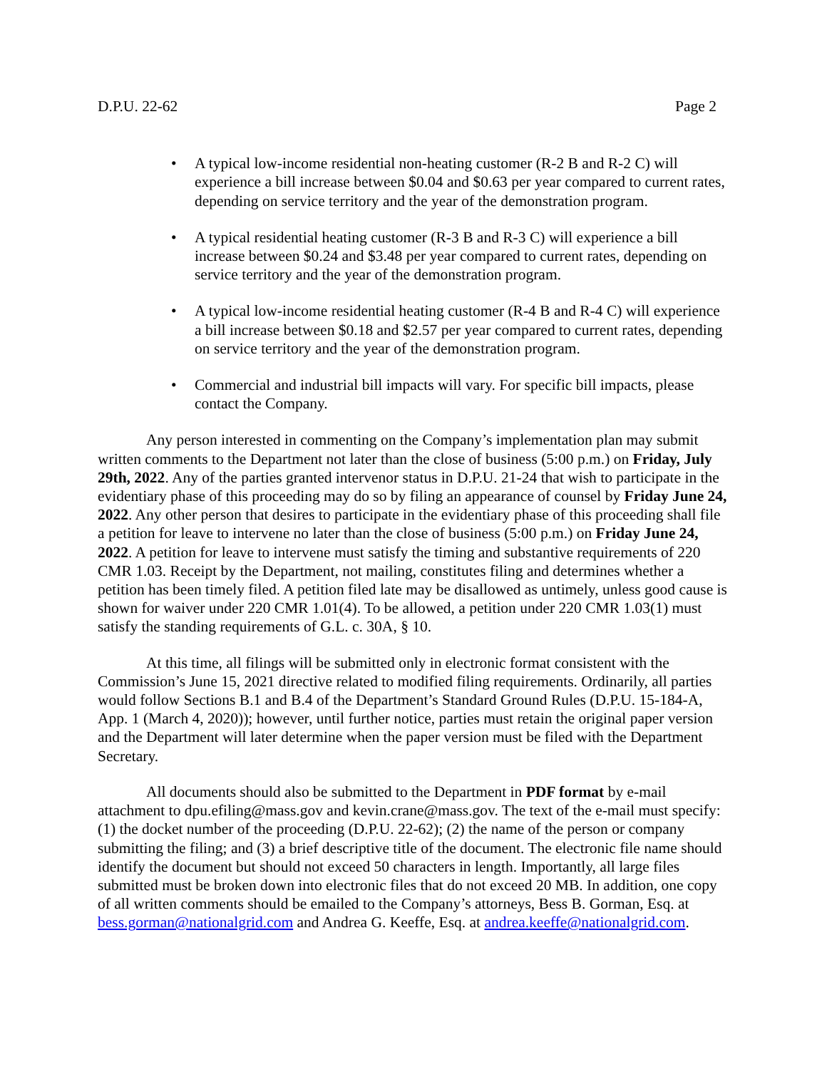D.P.U. 22-62 Page 2
• A typical low-income residential non-heating customer (R-2 B and R-2 C) will experience a bill increase between $0.04 and $0.63 per year compared to current rates, depending on service territory and the year of the demonstration program.
• A typical residential heating customer (R-3 B and R-3 C) will experience a bill increase between $0.24 and $3.48 per year compared to current rates, depending on service territory and the year of the demonstration program.
• A typical low-income residential heating customer (R-4 B and R-4 C) will experience a bill increase between $0.18 and $2.57 per year compared to current rates, depending on service territory and the year of the demonstration program.
• Commercial and industrial bill impacts will vary. For specific bill impacts, please contact the Company.
Any person interested in commenting on the Company’s implementation plan may submit written comments to the Department not later than the close of business (5:00 p.m.) on Friday, July 29th, 2022. Any of the parties granted intervenor status in D.P.U. 21-24 that wish to participate in the evidentiary phase of this proceeding may do so by filing an appearance of counsel by Friday June 24, 2022. Any other person that desires to participate in the evidentiary phase of this proceeding shall file a petition for leave to intervene no later than the close of business (5:00 p.m.) on Friday June 24, 2022. A petition for leave to intervene must satisfy the timing and substantive requirements of 220 CMR 1.03. Receipt by the Department, not mailing, constitutes filing and determines whether a petition has been timely filed. A petition filed late may be disallowed as untimely, unless good cause is shown for waiver under 220 CMR 1.01(4). To be allowed, a petition under 220 CMR 1.03(1) must satisfy the standing requirements of G.L. c. 30A, § 10.
At this time, all filings will be submitted only in electronic format consistent with the Commission’s June 15, 2021 directive related to modified filing requirements. Ordinarily, all parties would follow Sections B.1 and B.4 of the Department’s Standard Ground Rules (D.P.U. 15-184-A, App. 1 (March 4, 2020)); however, until further notice, parties must retain the original paper version and the Department will later determine when the paper version must be filed with the Department Secretary.
All documents should also be submitted to the Department in PDF format by e-mail attachment to dpu.efiling@mass.gov and kevin.crane@mass.gov. The text of the e-mail must specify: (1) the docket number of the proceeding (D.P.U. 22-62); (2) the name of the person or company submitting the filing; and (3) a brief descriptive title of the document. The electronic file name should identify the document but should not exceed 50 characters in length. Importantly, all large files submitted must be broken down into electronic files that do not exceed 20 MB. In addition, one copy of all written comments should be emailed to the Company’s attorneys, Bess B. Gorman, Esq. at bess.gorman@nationalgrid.com and Andrea G. Keeffe, Esq. at andrea.keeffe@nationalgrid.com.